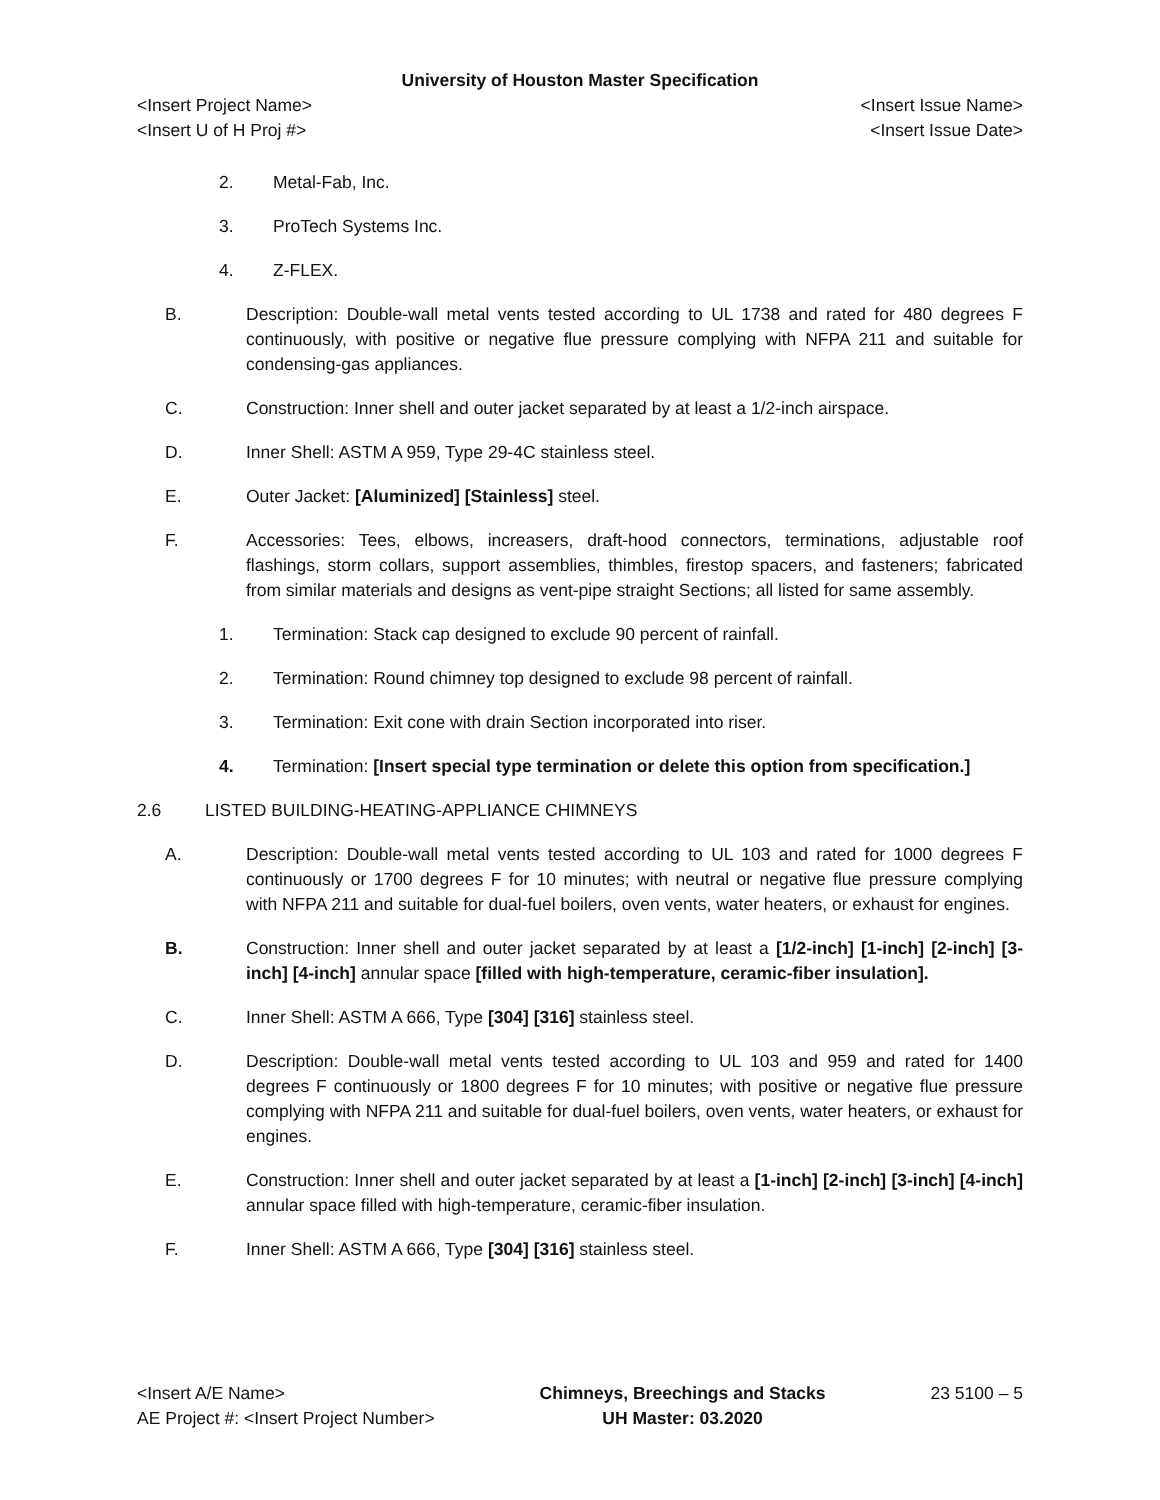University of Houston Master Specification
<Insert Project Name> <Insert Issue Name>
<Insert U of H Proj #> <Insert Issue Date>
2. Metal-Fab, Inc.
3. ProTech Systems Inc.
4. Z-FLEX.
B. Description: Double-wall metal vents tested according to UL 1738 and rated for 480 degrees F continuously, with positive or negative flue pressure complying with NFPA 211 and suitable for condensing-gas appliances.
C. Construction: Inner shell and outer jacket separated by at least a 1/2-inch airspace.
D. Inner Shell: ASTM A 959, Type 29-4C stainless steel.
E. Outer Jacket: [Aluminized] [Stainless] steel.
F. Accessories: Tees, elbows, increasers, draft-hood connectors, terminations, adjustable roof flashings, storm collars, support assemblies, thimbles, firestop spacers, and fasteners; fabricated from similar materials and designs as vent-pipe straight Sections; all listed for same assembly.
1. Termination: Stack cap designed to exclude 90 percent of rainfall.
2. Termination: Round chimney top designed to exclude 98 percent of rainfall.
3. Termination: Exit cone with drain Section incorporated into riser.
4. Termination: [Insert special type termination or delete this option from specification.]
2.6 LISTED BUILDING-HEATING-APPLIANCE CHIMNEYS
A. Description: Double-wall metal vents tested according to UL 103 and rated for 1000 degrees F continuously or 1700 degrees F for 10 minutes; with neutral or negative flue pressure complying with NFPA 211 and suitable for dual-fuel boilers, oven vents, water heaters, or exhaust for engines.
B. Construction: Inner shell and outer jacket separated by at least a [1/2-inch] [1-inch] [2-inch] [3-inch] [4-inch] annular space [filled with high-temperature, ceramic-fiber insulation].
C. Inner Shell: ASTM A 666, Type [304] [316] stainless steel.
D. Description: Double-wall metal vents tested according to UL 103 and 959 and rated for 1400 degrees F continuously or 1800 degrees F for 10 minutes; with positive or negative flue pressure complying with NFPA 211 and suitable for dual-fuel boilers, oven vents, water heaters, or exhaust for engines.
E. Construction: Inner shell and outer jacket separated by at least a [1-inch] [2-inch] [3-inch] [4-inch] annular space filled with high-temperature, ceramic-fiber insulation.
F. Inner Shell: ASTM A 666, Type [304] [316] stainless steel.
<Insert A/E Name>
AE Project #: <Insert Project Number>
Chimneys, Breechings and Stacks
UH Master: 03.2020
23 5100 – 5